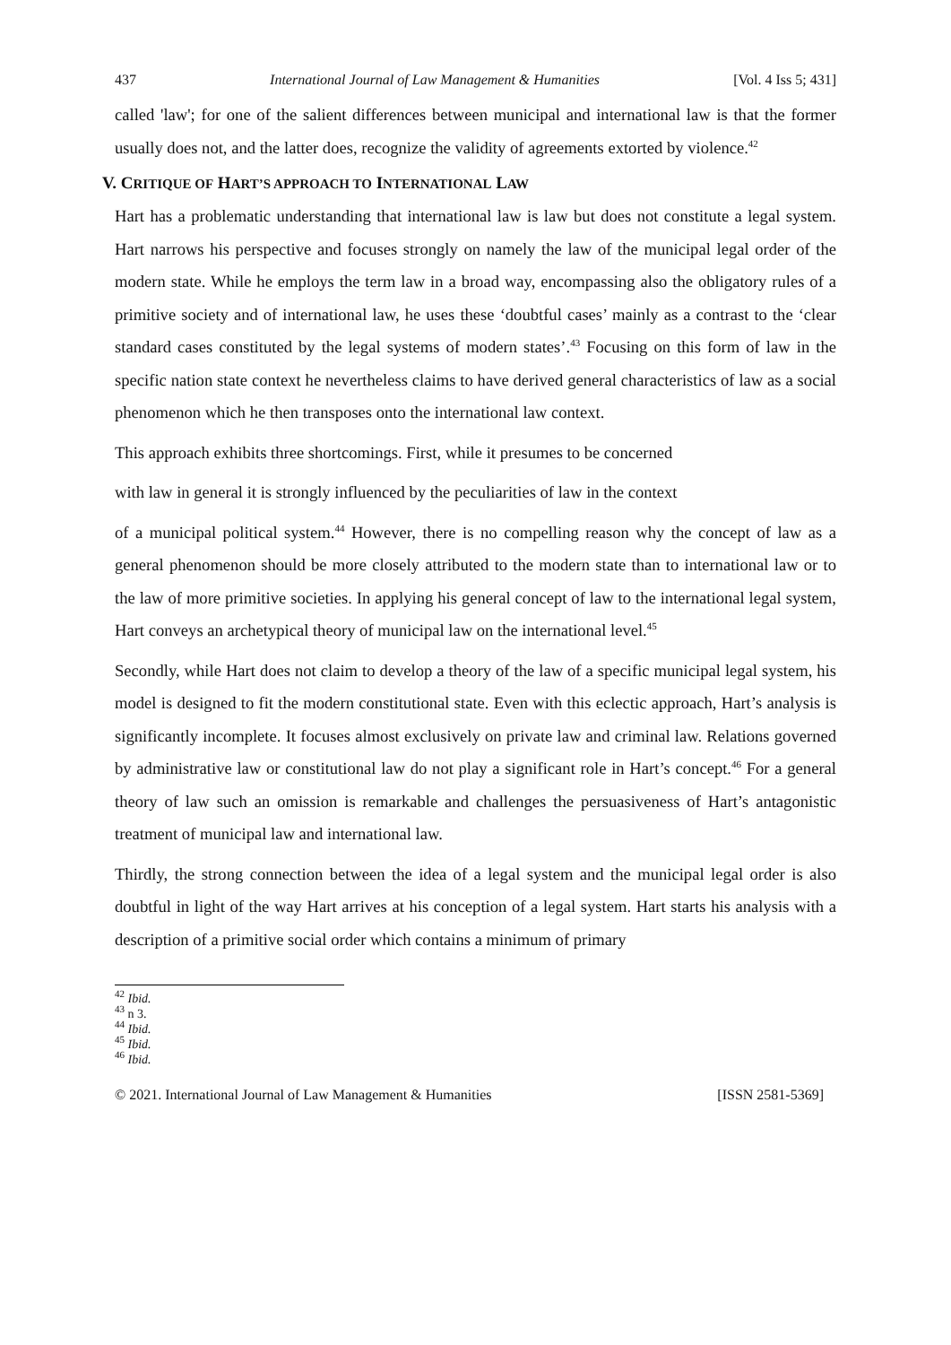437 International Journal of Law Management & Humanities [Vol. 4 Iss 5; 431]
called 'law'; for one of the salient differences between municipal and international law is that the former usually does not, and the latter does, recognize the validity of agreements extorted by violence.<sup>42</sup>
V. CRITIQUE OF HART’S APPROACH TO INTERNATIONAL LAW
Hart has a problematic understanding that international law is law but does not constitute a legal system. Hart narrows his perspective and focuses strongly on namely the law of the municipal legal order of the modern state. While he employs the term law in a broad way, encompassing also the obligatory rules of a primitive society and of international law, he uses these ‘doubtful cases’ mainly as a contrast to the ‘clear standard cases constituted by the legal systems of modern states’.<sup>43</sup> Focusing on this form of law in the specific nation state context he nevertheless claims to have derived general characteristics of law as a social phenomenon which he then transposes onto the international law context.
This approach exhibits three shortcomings. First, while it presumes to be concerned
with law in general it is strongly influenced by the peculiarities of law in the context
of a municipal political system.<sup>44</sup> However, there is no compelling reason why the concept of law as a general phenomenon should be more closely attributed to the modern state than to international law or to the law of more primitive societies. In applying his general concept of law to the international legal system, Hart conveys an archetypical theory of municipal law on the international level.<sup>45</sup>
Secondly, while Hart does not claim to develop a theory of the law of a specific municipal legal system, his model is designed to fit the modern constitutional state. Even with this eclectic approach, Hart’s analysis is significantly incomplete. It focuses almost exclusively on private law and criminal law. Relations governed by administrative law or constitutional law do not play a significant role in Hart’s concept.<sup>46</sup> For a general theory of law such an omission is remarkable and challenges the persuasiveness of Hart’s antagonistic treatment of municipal law and international law.
Thirdly, the strong connection between the idea of a legal system and the municipal legal order is also doubtful in light of the way Hart arrives at his conception of a legal system. Hart starts his analysis with a description of a primitive social order which contains a minimum of primary
<sup>42</sup> Ibid.
<sup>43</sup> n 3.
<sup>44</sup> Ibid.
<sup>45</sup> Ibid.
<sup>46</sup> Ibid.
© 2021. International Journal of Law Management & Humanities [ISSN 2581-5369]